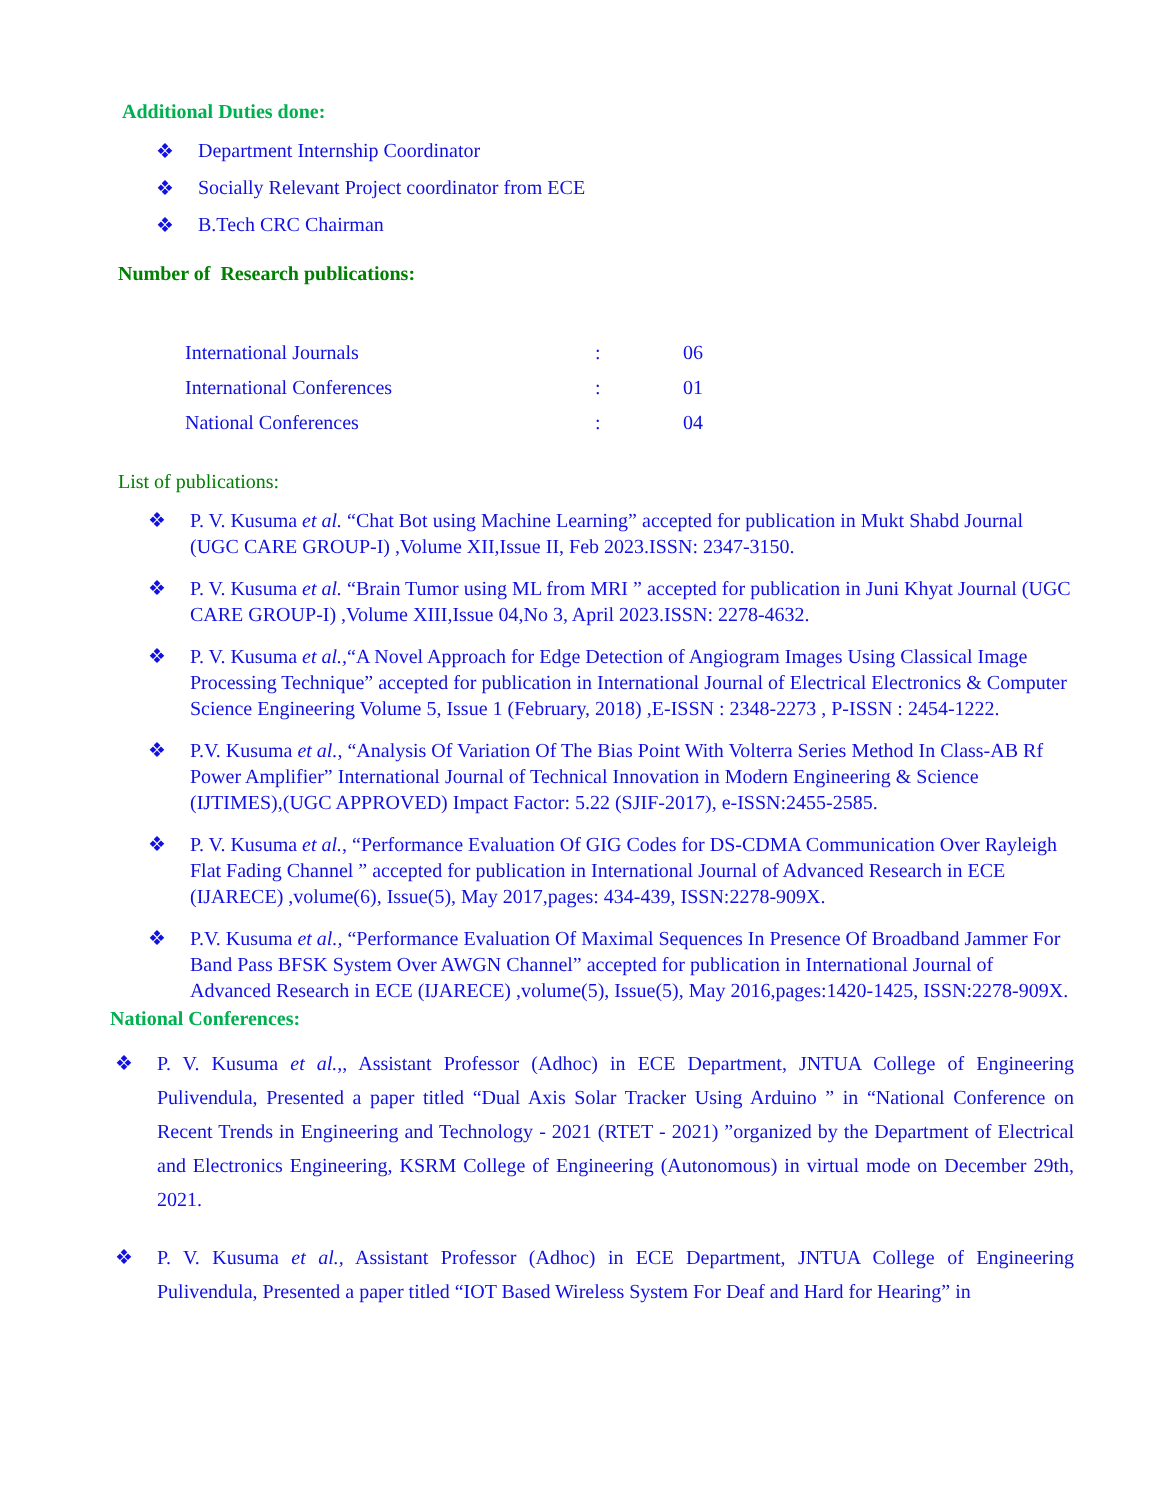Additional Duties done:
❖ Department Internship Coordinator
❖ Socially Relevant Project coordinator from ECE
❖ B.Tech CRC Chairman
Number of Research publications:
| International Journals | : | 06 |
| International Conferences | : | 01 |
| National Conferences | : | 04 |
List of publications:
❖ P. V. Kusuma et al. “Chat Bot using Machine Learning” accepted for publication in Mukt Shabd Journal (UGC CARE GROUP-I) ,Volume XII,Issue II, Feb 2023.ISSN: 2347-3150.
❖ P. V. Kusuma et al. “Brain Tumor using ML from MRI ” accepted for publication in Juni Khyat Journal (UGC CARE GROUP-I) ,Volume XIII,Issue 04,No 3, April 2023.ISSN: 2278-4632.
❖ P. V. Kusuma et al.,“A Novel Approach for Edge Detection of Angiogram Images Using Classical Image Processing Technique” accepted for publication in International Journal of Electrical Electronics & Computer Science Engineering Volume 5, Issue 1 (February, 2018) ,E-ISSN : 2348-2273 , P-ISSN : 2454-1222.
❖ P.V. Kusuma et al., “Analysis Of Variation Of The Bias Point With Volterra Series Method In Class-AB Rf Power Amplifier” International Journal of Technical Innovation in Modern Engineering & Science (IJTIMES),(UGC APPROVED) Impact Factor: 5.22 (SJIF-2017), e-ISSN:2455-2585.
❖ P. V. Kusuma et al., “Performance Evaluation Of GIG Codes for DS-CDMA Communication Over Rayleigh Flat Fading Channel ” accepted for publication in International Journal of Advanced Research in ECE (IJARECE) ,volume(6), Issue(5), May 2017,pages: 434-439, ISSN:2278-909X.
❖ P.V. Kusuma et al., “Performance Evaluation Of Maximal Sequences In Presence Of Broadband Jammer For Band Pass BFSK System Over AWGN Channel” accepted for publication in International Journal of Advanced Research in ECE (IJARECE) ,volume(5), Issue(5), May 2016,pages:1420-1425, ISSN:2278-909X.
National Conferences:
❖ P. V. Kusuma et al.,, Assistant Professor (Adhoc) in ECE Department, JNTUA College of Engineering Pulivendula, Presented a paper titled “Dual Axis Solar Tracker Using Arduino ” in “National Conference on Recent Trends in Engineering and Technology - 2021 (RTET - 2021) ”organized by the Department of Electrical and Electronics Engineering, KSRM College of Engineering (Autonomous) in virtual mode on December 29th, 2021.
❖ P. V. Kusuma et al., Assistant Professor (Adhoc) in ECE Department, JNTUA College of Engineering Pulivendula, Presented a paper titled “IOT Based Wireless System For Deaf and Hard for Hearing” in